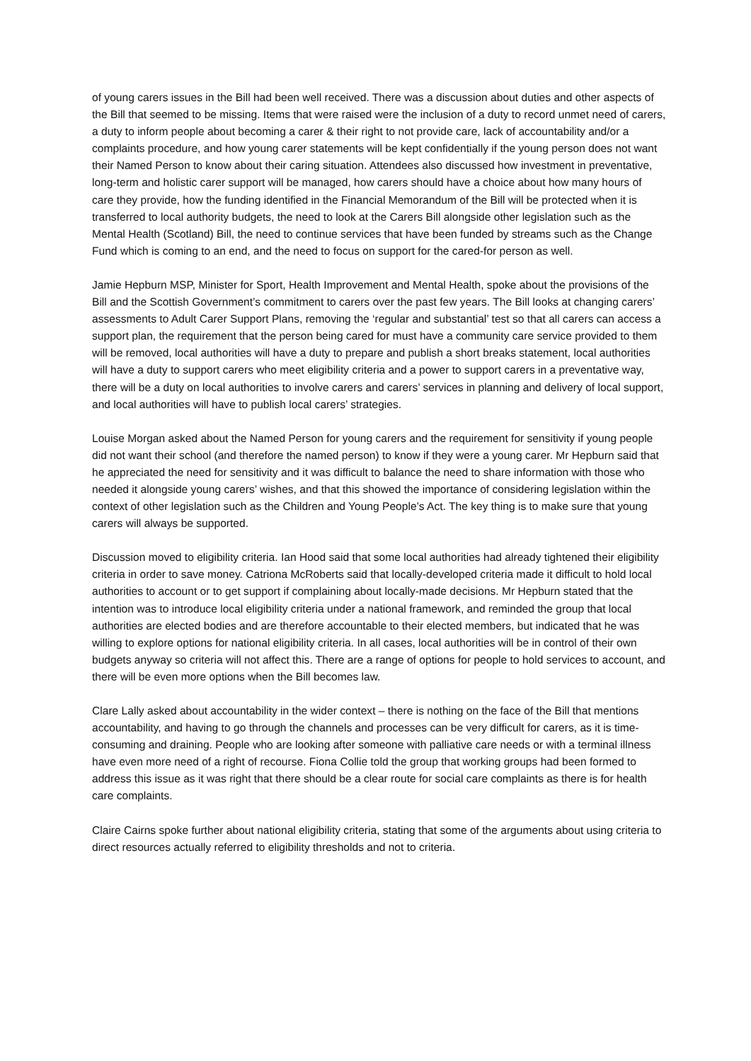of young carers issues in the Bill had been well received. There was a discussion about duties and other aspects of the Bill that seemed to be missing. Items that were raised were the inclusion of a duty to record unmet need of carers, a duty to inform people about becoming a carer & their right to not provide care, lack of accountability and/or a complaints procedure, and how young carer statements will be kept confidentially if the young person does not want their Named Person to know about their caring situation. Attendees also discussed how investment in preventative, long-term and holistic carer support will be managed, how carers should have a choice about how many hours of care they provide, how the funding identified in the Financial Memorandum of the Bill will be protected when it is transferred to local authority budgets, the need to look at the Carers Bill alongside other legislation such as the Mental Health (Scotland) Bill, the need to continue services that have been funded by streams such as the Change Fund which is coming to an end, and the need to focus on support for the cared-for person as well.
Jamie Hepburn MSP, Minister for Sport, Health Improvement and Mental Health, spoke about the provisions of the Bill and the Scottish Government’s commitment to carers over the past few years. The Bill looks at changing carers’ assessments to Adult Carer Support Plans, removing the ‘regular and substantial’ test so that all carers can access a support plan, the requirement that the person being cared for must have a community care service provided to them will be removed, local authorities will have a duty to prepare and publish a short breaks statement, local authorities will have a duty to support carers who meet eligibility criteria and a power to support carers in a preventative way, there will be a duty on local authorities to involve carers and carers’ services in planning and delivery of local support, and local authorities will have to publish local carers’ strategies.
Louise Morgan asked about the Named Person for young carers and the requirement for sensitivity if young people did not want their school (and therefore the named person) to know if they were a young carer. Mr Hepburn said that he appreciated the need for sensitivity and it was difficult to balance the need to share information with those who needed it alongside young carers’ wishes, and that this showed the importance of considering legislation within the context of other legislation such as the Children and Young People’s Act. The key thing is to make sure that young carers will always be supported.
Discussion moved to eligibility criteria. Ian Hood said that some local authorities had already tightened their eligibility criteria in order to save money. Catriona McRoberts said that locally-developed criteria made it difficult to hold local authorities to account or to get support if complaining about locally-made decisions. Mr Hepburn stated that the intention was to introduce local eligibility criteria under a national framework, and reminded the group that local authorities are elected bodies and are therefore accountable to their elected members, but indicated that he was willing to explore options for national eligibility criteria. In all cases, local authorities will be in control of their own budgets anyway so criteria will not affect this. There are a range of options for people to hold services to account, and there will be even more options when the Bill becomes law.
Clare Lally asked about accountability in the wider context – there is nothing on the face of the Bill that mentions accountability, and having to go through the channels and processes can be very difficult for carers, as it is time-consuming and draining. People who are looking after someone with palliative care needs or with a terminal illness have even more need of a right of recourse. Fiona Collie told the group that working groups had been formed to address this issue as it was right that there should be a clear route for social care complaints as there is for health care complaints.
Claire Cairns spoke further about national eligibility criteria, stating that some of the arguments about using criteria to direct resources actually referred to eligibility thresholds and not to criteria.